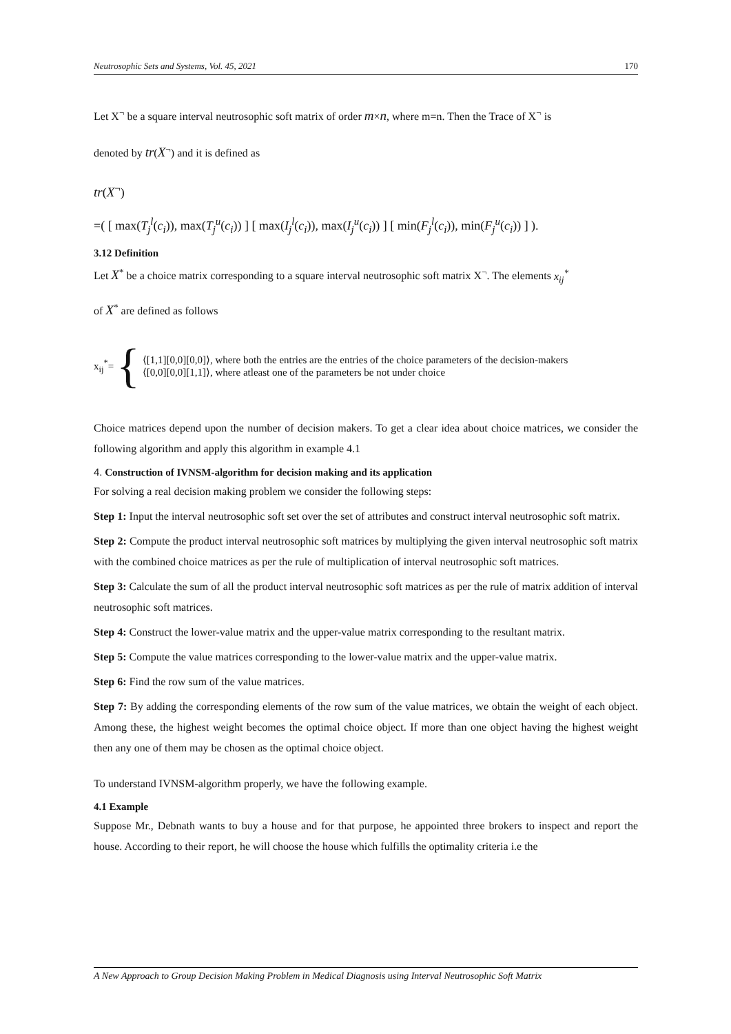Neutrosophic Sets and Systems, Vol. 45, 2021 170
Let X<sup>¬</sup> be a square interval neutrosophic soft matrix of order m×n, where m=n. Then the Trace of X<sup>¬</sup> is
denoted by tr(X<sup>¬</sup>) and it is defined as
tr(X<sup>¬</sup>)
=( [ max(T<sub>j</sub><sup>l</sup>(c<sub>i</sub>)), max(T<sub>j</sub><sup>u</sup>(c<sub>i</sub>)) ] [ max(I<sub>j</sub><sup>l</sup>(c<sub>i</sub>)), max(I<sub>j</sub><sup>u</sup>(c<sub>i</sub>)) ] [ min(F<sub>j</sub><sup>l</sup>(c<sub>i</sub>)), min(F<sub>j</sub><sup>u</sup>(c<sub>i</sub>)) ] ).
3.12 Definition
Let X<sup>*</sup> be a choice matrix corresponding to a square interval neutrosophic soft matrix X<sup>¬</sup>. The elements x<sub>ij</sub><sup>*</sup>
of X<sup>*</sup> are defined as follows
x<sub>ij</sub><sup>*</sup>= {
⟨[1,1][0,0][0,0]⟩, where both the entries are the entries of the choice parameters of the decision-makers
⟨[0,0][0,0][1,1]⟩, where atleast one of the parameters be not under choice
Choice matrices depend upon the number of decision makers. To get a clear idea about choice matrices, we consider the following algorithm and apply this algorithm in example 4.1
4. Construction of IVNSM-algorithm for decision making and its application
For solving a real decision making problem we consider the following steps:
Step 1: Input the interval neutrosophic soft set over the set of attributes and construct interval neutrosophic soft matrix.
Step 2: Compute the product interval neutrosophic soft matrices by multiplying the given interval neutrosophic soft matrix with the combined choice matrices as per the rule of multiplication of interval neutrosophic soft matrices.
Step 3: Calculate the sum of all the product interval neutrosophic soft matrices as per the rule of matrix addition of interval neutrosophic soft matrices.
Step 4: Construct the lower-value matrix and the upper-value matrix corresponding to the resultant matrix.
Step 5: Compute the value matrices corresponding to the lower-value matrix and the upper-value matrix.
Step 6: Find the row sum of the value matrices.
Step 7: By adding the corresponding elements of the row sum of the value matrices, we obtain the weight of each object. Among these, the highest weight becomes the optimal choice object. If more than one object having the highest weight then any one of them may be chosen as the optimal choice object.
To understand IVNSM-algorithm properly, we have the following example.
4.1 Example
Suppose Mr., Debnath wants to buy a house and for that purpose, he appointed three brokers to inspect and report the house. According to their report, he will choose the house which fulfills the optimality criteria i.e the
A New Approach to Group Decision Making Problem in Medical Diagnosis using Interval Neutrosophic Soft Matrix